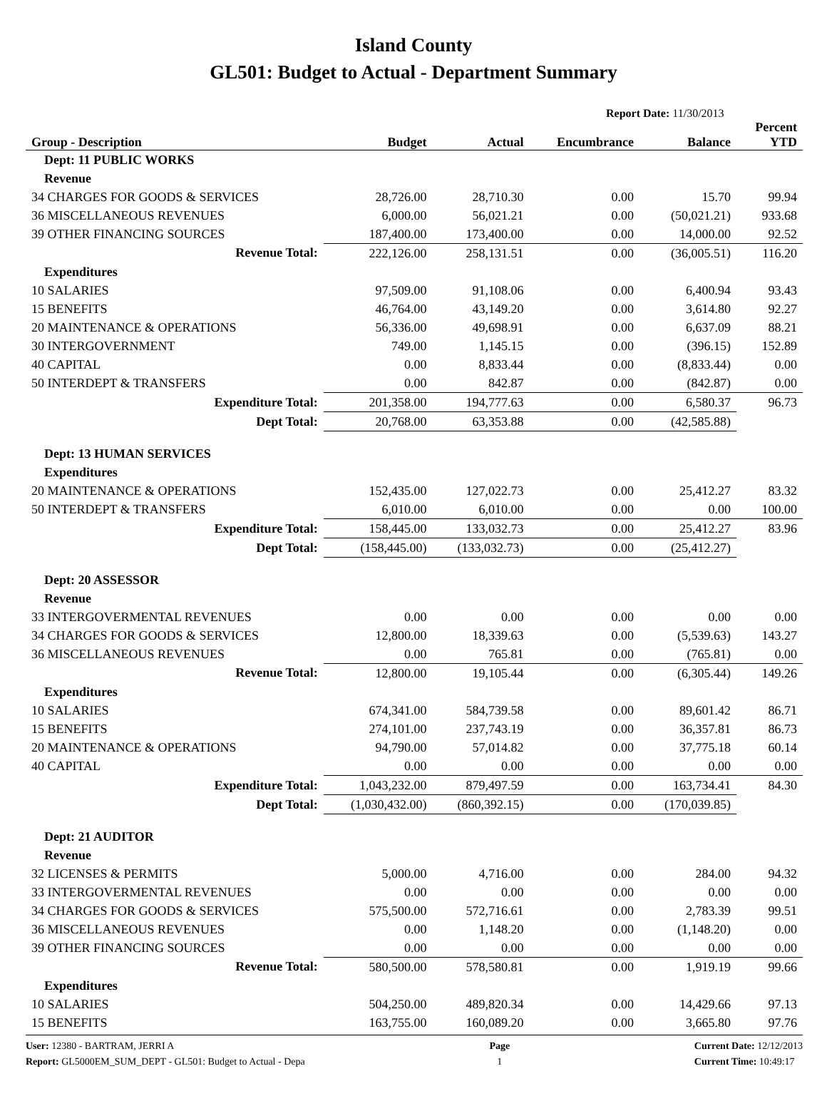Island County
GL501: Budget to Actual - Department Summary
Report Date: 11/30/2013
| Group - Description | Budget | Actual | Encumbrance | Balance | Percent YTD |
| --- | --- | --- | --- | --- | --- |
| Dept: 11 PUBLIC WORKS | | | | | |
| Revenue | | | | | |
| 34 CHARGES FOR GOODS & SERVICES | 28,726.00 | 28,710.30 | 0.00 | 15.70 | 99.94 |
| 36 MISCELLANEOUS REVENUES | 6,000.00 | 56,021.21 | 0.00 | (50,021.21) | 933.68 |
| 39 OTHER FINANCING SOURCES | 187,400.00 | 173,400.00 | 0.00 | 14,000.00 | 92.52 |
| Revenue Total: | 222,126.00 | 258,131.51 | 0.00 | (36,005.51) | 116.20 |
| Expenditures | | | | | |
| 10 SALARIES | 97,509.00 | 91,108.06 | 0.00 | 6,400.94 | 93.43 |
| 15 BENEFITS | 46,764.00 | 43,149.20 | 0.00 | 3,614.80 | 92.27 |
| 20 MAINTENANCE & OPERATIONS | 56,336.00 | 49,698.91 | 0.00 | 6,637.09 | 88.21 |
| 30 INTERGOVERNMENT | 749.00 | 1,145.15 | 0.00 | (396.15) | 152.89 |
| 40 CAPITAL | 0.00 | 8,833.44 | 0.00 | (8,833.44) | 0.00 |
| 50 INTERDEPT & TRANSFERS | 0.00 | 842.87 | 0.00 | (842.87) | 0.00 |
| Expenditure Total: | 201,358.00 | 194,777.63 | 0.00 | 6,580.37 | 96.73 |
| Dept Total: | 20,768.00 | 63,353.88 | 0.00 | (42,585.88) | |
| Dept: 13 HUMAN SERVICES | | | | | |
| Expenditures | | | | | |
| 20 MAINTENANCE & OPERATIONS | 152,435.00 | 127,022.73 | 0.00 | 25,412.27 | 83.32 |
| 50 INTERDEPT & TRANSFERS | 6,010.00 | 6,010.00 | 0.00 | 0.00 | 100.00 |
| Expenditure Total: | 158,445.00 | 133,032.73 | 0.00 | 25,412.27 | 83.96 |
| Dept Total: | (158,445.00) | (133,032.73) | 0.00 | (25,412.27) | |
| Dept: 20 ASSESSOR | | | | | |
| Revenue | | | | | |
| 33 INTERGOVERMENTAL REVENUES | 0.00 | 0.00 | 0.00 | 0.00 | 0.00 |
| 34 CHARGES FOR GOODS & SERVICES | 12,800.00 | 18,339.63 | 0.00 | (5,539.63) | 143.27 |
| 36 MISCELLANEOUS REVENUES | 0.00 | 765.81 | 0.00 | (765.81) | 0.00 |
| Revenue Total: | 12,800.00 | 19,105.44 | 0.00 | (6,305.44) | 149.26 |
| Expenditures | | | | | |
| 10 SALARIES | 674,341.00 | 584,739.58 | 0.00 | 89,601.42 | 86.71 |
| 15 BENEFITS | 274,101.00 | 237,743.19 | 0.00 | 36,357.81 | 86.73 |
| 20 MAINTENANCE & OPERATIONS | 94,790.00 | 57,014.82 | 0.00 | 37,775.18 | 60.14 |
| 40 CAPITAL | 0.00 | 0.00 | 0.00 | 0.00 | 0.00 |
| Expenditure Total: | 1,043,232.00 | 879,497.59 | 0.00 | 163,734.41 | 84.30 |
| Dept Total: | (1,030,432.00) | (860,392.15) | 0.00 | (170,039.85) | |
| Dept: 21 AUDITOR | | | | | |
| Revenue | | | | | |
| 32 LICENSES & PERMITS | 5,000.00 | 4,716.00 | 0.00 | 284.00 | 94.32 |
| 33 INTERGOVERMENTAL REVENUES | 0.00 | 0.00 | 0.00 | 0.00 | 0.00 |
| 34 CHARGES FOR GOODS & SERVICES | 575,500.00 | 572,716.61 | 0.00 | 2,783.39 | 99.51 |
| 36 MISCELLANEOUS REVENUES | 0.00 | 1,148.20 | 0.00 | (1,148.20) | 0.00 |
| 39 OTHER FINANCING SOURCES | 0.00 | 0.00 | 0.00 | 0.00 | 0.00 |
| Revenue Total: | 580,500.00 | 578,580.81 | 0.00 | 1,919.19 | 99.66 |
| Expenditures | | | | | |
| 10 SALARIES | 504,250.00 | 489,820.34 | 0.00 | 14,429.66 | 97.13 |
| 15 BENEFITS | 163,755.00 | 160,089.20 | 0.00 | 3,665.80 | 97.76 |
User: 12380 - BARTRAM, JERRI A
Report: GL5000EM_SUM_DEPT - GL501: Budget to Actual - Depa
Page
1
Current Date: 12/12/2013
Current Time: 10:49:17